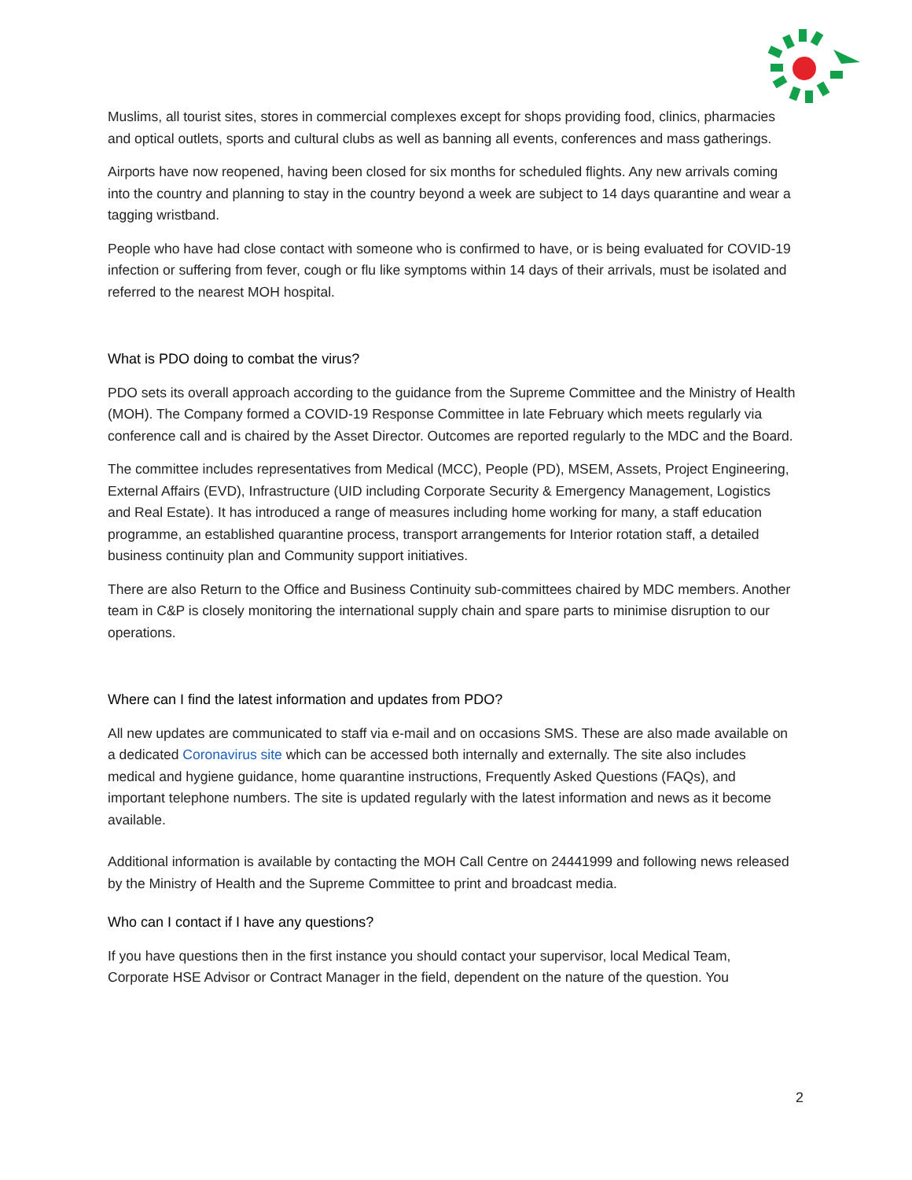Muslims, all tourist sites, stores in commercial complexes except for shops providing food, clinics, pharmacies and optical outlets, sports and cultural clubs as well as banning all events, conferences and mass gatherings.
Airports have now reopened, having been closed for six months for scheduled flights. Any new arrivals coming into the country and planning to stay in the country beyond a week are subject to 14 days quarantine and wear a tagging wristband.
People who have had close contact with someone who is confirmed to have, or is being evaluated for COVID-19 infection or suffering from fever, cough or flu like symptoms within 14 days of their arrivals, must be isolated and referred to the nearest MOH hospital.
What is PDO doing to combat the virus?
PDO sets its overall approach according to the guidance from the Supreme Committee and the Ministry of Health (MOH). The Company formed a COVID-19 Response Committee in late February which meets regularly via conference call and is chaired by the Asset Director. Outcomes are reported regularly to the MDC and the Board.
The committee includes representatives from Medical (MCC), People (PD), MSEM, Assets, Project Engineering, External Affairs (EVD), Infrastructure (UID including Corporate Security & Emergency Management, Logistics and Real Estate). It has introduced a range of measures including home working for many, a staff education programme, an established quarantine process, transport arrangements for Interior rotation staff, a detailed business continuity plan and Community support initiatives.
There are also Return to the Office and Business Continuity sub-committees chaired by MDC members. Another team in C&P is closely monitoring the international supply chain and spare parts to minimise disruption to our operations.
Where can I find the latest information and updates from PDO?
All new updates are communicated to staff via e-mail and on occasions SMS. These are also made available on a dedicated Coronavirus site which can be accessed both internally and externally. The site also includes medical and hygiene guidance, home quarantine instructions, Frequently Asked Questions (FAQs), and important telephone numbers. The site is updated regularly with the latest information and news as it become available.
Additional information is available by contacting the MOH Call Centre on 24441999 and following news released by the Ministry of Health and the Supreme Committee to print and broadcast media.
Who can I contact if I have any questions?
If you have questions then in the first instance you should contact your supervisor, local Medical Team, Corporate HSE Advisor or Contract Manager in the field, dependent on the nature of the question. You
2